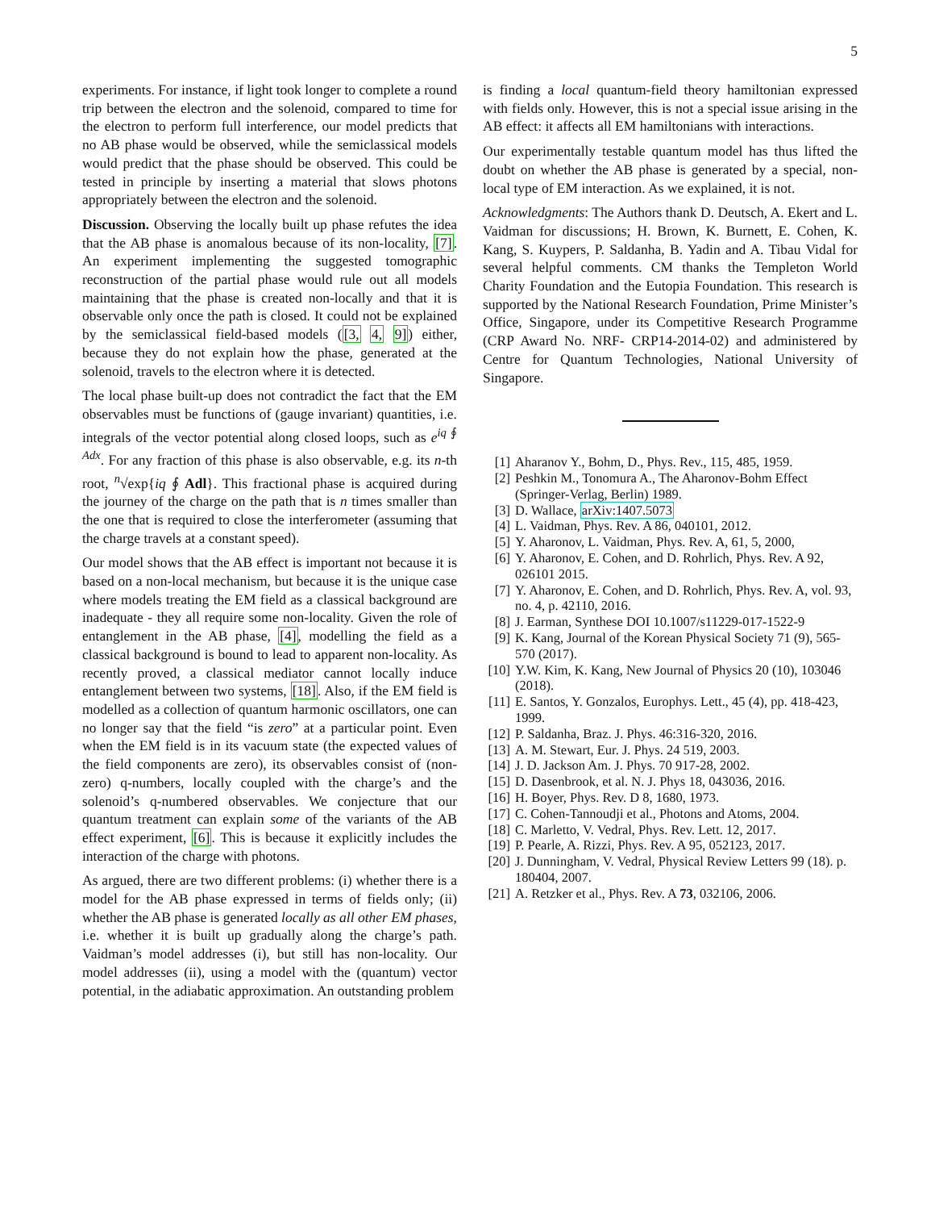5
experiments. For instance, if light took longer to complete a round trip between the electron and the solenoid, compared to time for the electron to perform full interference, our model predicts that no AB phase would be observed, while the semiclassical models would predict that the phase should be observed. This could be tested in principle by inserting a material that slows photons appropriately between the electron and the solenoid.
Discussion. Observing the locally built up phase refutes the idea that the AB phase is anomalous because of its non-locality, [7]. An experiment implementing the suggested tomographic reconstruction of the partial phase would rule out all models maintaining that the phase is created non-locally and that it is observable only once the path is closed. It could not be explained by the semiclassical field-based models ([3, 4, 9]) either, because they do not explain how the phase, generated at the solenoid, travels to the electron where it is detected.
The local phase built-up does not contradict the fact that the EM observables must be functions of (gauge invariant) quantities, i.e. integrals of the vector potential along closed loops, such as e<sup>iq ∮ Adx</sup>. For any fraction of this phase is also observable, e.g. its n-th root, <sup>n</sup>√exp{iq ∮ Adl}. This fractional phase is acquired during the journey of the charge on the path that is n times smaller than the one that is required to close the interferometer (assuming that the charge travels at a constant speed).
Our model shows that the AB effect is important not because it is based on a non-local mechanism, but because it is the unique case where models treating the EM field as a classical background are inadequate - they all require some non-locality. Given the role of entanglement in the AB phase, [4], modelling the field as a classical background is bound to lead to apparent non-locality. As recently proved, a classical mediator cannot locally induce entanglement between two systems, [18]. Also, if the EM field is modelled as a collection of quantum harmonic oscillators, one can no longer say that the field “is zero” at a particular point. Even when the EM field is in its vacuum state (the expected values of the field components are zero), its observables consist of (non-zero) q-numbers, locally coupled with the charge’s and the solenoid’s q-numbered observables. We conjecture that our quantum treatment can explain some of the variants of the AB effect experiment, [6]. This is because it explicitly includes the interaction of the charge with photons.
As argued, there are two different problems: (i) whether there is a model for the AB phase expressed in terms of fields only; (ii) whether the AB phase is generated locally as all other EM phases, i.e. whether it is built up gradually along the charge’s path. Vaidman’s model addresses (i), but still has non-locality. Our model addresses (ii), using a model with the (quantum) vector potential, in the adiabatic approximation. An outstanding problem
is finding a local quantum-field theory hamiltonian expressed with fields only. However, this is not a special issue arising in the AB effect: it affects all EM hamiltonians with interactions.
Our experimentally testable quantum model has thus lifted the doubt on whether the AB phase is generated by a special, non-local type of EM interaction. As we explained, it is not.
Acknowledgments: The Authors thank D. Deutsch, A. Ekert and L. Vaidman for discussions; H. Brown, K. Burnett, E. Cohen, K. Kang, S. Kuypers, P. Saldanha, B. Yadin and A. Tibau Vidal for several helpful comments. CM thanks the Templeton World Charity Foundation and the Eutopia Foundation. This research is supported by the National Research Foundation, Prime Minister’s Office, Singapore, under its Competitive Research Programme (CRP Award No. NRF- CRP14-2014-02) and administered by Centre for Quantum Technologies, National University of Singapore.
[1] Aharanov Y., Bohm, D., Phys. Rev., 115, 485, 1959.
[2] Peshkin M., Tonomura A., The Aharonov-Bohm Effect (Springer-Verlag, Berlin) 1989.
[3] D. Wallace, arXiv:1407.5073
[4] L. Vaidman, Phys. Rev. A 86, 040101, 2012.
[5] Y. Aharonov, L. Vaidman, Phys. Rev. A, 61, 5, 2000,
[6] Y. Aharonov, E. Cohen, and D. Rohrlich, Phys. Rev. A 92, 026101 2015.
[7] Y. Aharonov, E. Cohen, and D. Rohrlich, Phys. Rev. A, vol. 93, no. 4, p. 42110, 2016.
[8] J. Earman, Synthese DOI 10.1007/s11229-017-1522-9
[9] K. Kang, Journal of the Korean Physical Society 71 (9), 565-570 (2017).
[10] Y.W. Kim, K. Kang, New Journal of Physics 20 (10), 103046 (2018).
[11] E. Santos, Y. Gonzalos, Europhys. Lett., 45 (4), pp. 418-423, 1999.
[12] P. Saldanha, Braz. J. Phys. 46:316-320, 2016.
[13] A. M. Stewart, Eur. J. Phys. 24 519, 2003.
[14] J. D. Jackson Am. J. Phys. 70 917-28, 2002.
[15] D. Dasenbrook, et al. N. J. Phys 18, 043036, 2016.
[16] H. Boyer, Phys. Rev. D 8, 1680, 1973.
[17] C. Cohen-Tannoudji et al., Photons and Atoms, 2004.
[18] C. Marletto, V. Vedral, Phys. Rev. Lett. 12, 2017.
[19] P. Pearle, A. Rizzi, Phys. Rev. A 95, 052123, 2017.
[20] J. Dunningham, V. Vedral, Physical Review Letters 99 (18). p. 180404, 2007.
[21] A. Retzker et al., Phys. Rev. A 73, 032106, 2006.